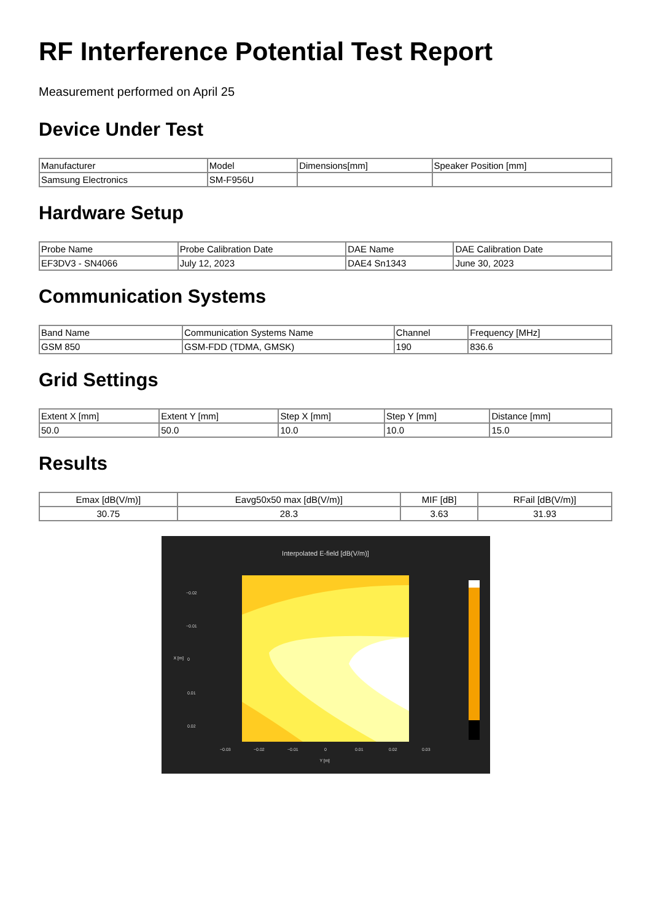RF Interference Potential Test Report
Measurement performed on April 25
Device Under Test
| Manufacturer | Model | Dimensions[mm] | Speaker Position [mm] |
| --- | --- | --- | --- |
| Samsung Electronics | SM-F956U | | |
Hardware Setup
| Probe Name | Probe Calibration Date | DAE Name | DAE Calibration Date |
| --- | --- | --- | --- |
| EF3DV3 - SN4066 | July 12, 2023 | DAE4 Sn1343 | June 30, 2023 |
Communication Systems
| Band Name | Communication Systems Name | Channel | Frequency [MHz] |
| --- | --- | --- | --- |
| GSM 850 | GSM-FDD (TDMA, GMSK) | 190 | 836.6 |
Grid Settings
| Extent X [mm] | Extent Y [mm] | Step X [mm] | Step Y [mm] | Distance [mm] |
| --- | --- | --- | --- | --- |
| 50.0 | 50.0 | 10.0 | 10.0 | 15.0 |
Results
| Emax [dB(V/m)] | Eavg50x50 max [dB(V/m)] | MIF [dB] | RFail [dB(V/m)] |
| --- | --- | --- | --- |
| 30.75 | 28.3 | 3.63 | 31.93 |
Interpolated E-field [dB(V/m)]
−0.02
−0.01
0
0.01
0.02
−0.03
−0.02
−0.01
0
0.01
0.02
0.03
Y [m]
X [m]